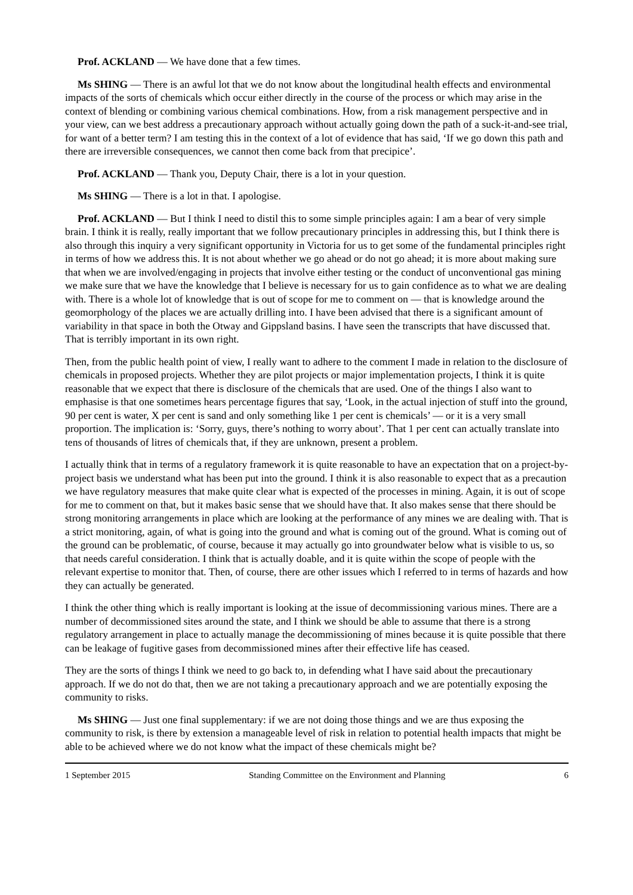Prof. ACKLAND — We have done that a few times.
Ms SHING — There is an awful lot that we do not know about the longitudinal health effects and environmental impacts of the sorts of chemicals which occur either directly in the course of the process or which may arise in the context of blending or combining various chemical combinations. How, from a risk management perspective and in your view, can we best address a precautionary approach without actually going down the path of a suck-it-and-see trial, for want of a better term? I am testing this in the context of a lot of evidence that has said, ‘If we go down this path and there are irreversible consequences, we cannot then come back from that precipice’.
Prof. ACKLAND — Thank you, Deputy Chair, there is a lot in your question.
Ms SHING — There is a lot in that. I apologise.
Prof. ACKLAND — But I think I need to distil this to some simple principles again: I am a bear of very simple brain. I think it is really, really important that we follow precautionary principles in addressing this, but I think there is also through this inquiry a very significant opportunity in Victoria for us to get some of the fundamental principles right in terms of how we address this. It is not about whether we go ahead or do not go ahead; it is more about making sure that when we are involved/engaging in projects that involve either testing or the conduct of unconventional gas mining we make sure that we have the knowledge that I believe is necessary for us to gain confidence as to what we are dealing with. There is a whole lot of knowledge that is out of scope for me to comment on — that is knowledge around the geomorphology of the places we are actually drilling into. I have been advised that there is a significant amount of variability in that space in both the Otway and Gippsland basins. I have seen the transcripts that have discussed that. That is terribly important in its own right.
Then, from the public health point of view, I really want to adhere to the comment I made in relation to the disclosure of chemicals in proposed projects. Whether they are pilot projects or major implementation projects, I think it is quite reasonable that we expect that there is disclosure of the chemicals that are used. One of the things I also want to emphasise is that one sometimes hears percentage figures that say, ‘Look, in the actual injection of stuff into the ground, 90 per cent is water, X per cent is sand and only something like 1 per cent is chemicals’ — or it is a very small proportion. The implication is: ‘Sorry, guys, there’s nothing to worry about’. That 1 per cent can actually translate into tens of thousands of litres of chemicals that, if they are unknown, present a problem.
I actually think that in terms of a regulatory framework it is quite reasonable to have an expectation that on a project-by-project basis we understand what has been put into the ground. I think it is also reasonable to expect that as a precaution we have regulatory measures that make quite clear what is expected of the processes in mining. Again, it is out of scope for me to comment on that, but it makes basic sense that we should have that. It also makes sense that there should be strong monitoring arrangements in place which are looking at the performance of any mines we are dealing with. That is a strict monitoring, again, of what is going into the ground and what is coming out of the ground. What is coming out of the ground can be problematic, of course, because it may actually go into groundwater below what is visible to us, so that needs careful consideration. I think that is actually doable, and it is quite within the scope of people with the relevant expertise to monitor that. Then, of course, there are other issues which I referred to in terms of hazards and how they can actually be generated.
I think the other thing which is really important is looking at the issue of decommissioning various mines. There are a number of decommissioned sites around the state, and I think we should be able to assume that there is a strong regulatory arrangement in place to actually manage the decommissioning of mines because it is quite possible that there can be leakage of fugitive gases from decommissioned mines after their effective life has ceased.
They are the sorts of things I think we need to go back to, in defending what I have said about the precautionary approach. If we do not do that, then we are not taking a precautionary approach and we are potentially exposing the community to risks.
Ms SHING — Just one final supplementary: if we are not doing those things and we are thus exposing the community to risk, is there by extension a manageable level of risk in relation to potential health impacts that might be able to be achieved where we do not know what the impact of these chemicals might be?
1 September 2015 Standing Committee on the Environment and Planning 6